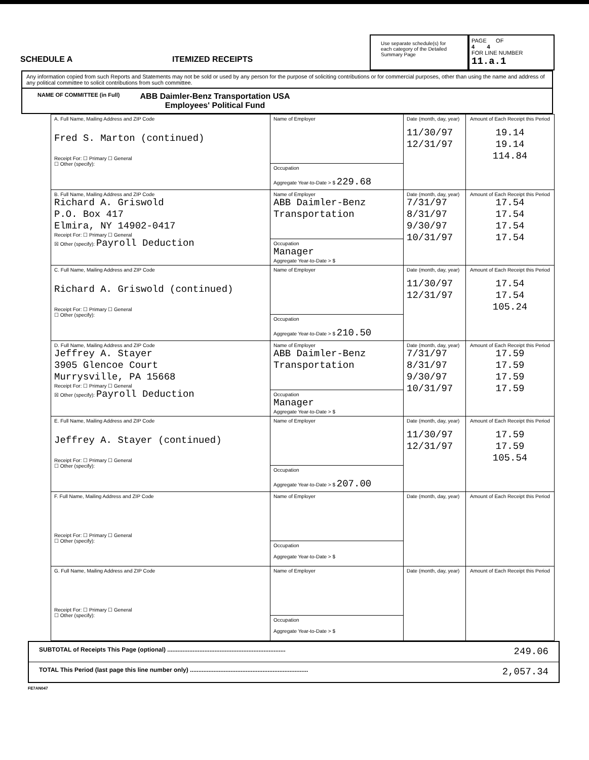SCHEDULE A ITEMIZED RECEIPTS
Use separate schedule(s) for each category of the Detailed Summary Page
PAGE OF
4 4
FOR LINE NUMBER
11.a.1
Any information copied from such Reports and Statements may not be sold or used by any person for the purpose of soliciting contributions or for commercial purposes, other than using the name and address of any political committee to solicit contributions from such committee.
NAME OF COMMITTEE (in Full)
ABB Daimler-Benz Transportation USA
Employees' Political Fund
| A. Full Name, Mailing Address and ZIP Code Fred S. Marton (continued) Receipt For: ☐ Primary ☐ General ☐ Other (specify): | Name of Employer | Date (month, day, year) 11/30/97 12/31/97 | Amount of Each Receipt this Period 19.14 19.14 114.84 |
| | Occupation Aggregate Year-to-Date > $ 229.68 | | |
| B. Full Name, Mailing Address and ZIP Code Richard A. Griswold P.O. Box 417 Elmira, NY 14902-0417 Receipt For: ☐ Primary ☐ General ☒ Other (specify): Payroll Deduction | Name of Employer ABB Daimler-Benz Transportation | Date (month, day, year) 7/31/97 8/31/97 9/30/97 10/31/97 | Amount of Each Receipt this Period 17.54 17.54 17.54 17.54 |
| | Occupation Manager Aggregate Year-to-Date > $ | | |
| C. Full Name, Mailing Address and ZIP Code Richard A. Griswold (continued) Receipt For: ☐ Primary ☐ General ☐ Other (specify): | Name of Employer | Date (month, day, year) 11/30/97 12/31/97 | Amount of Each Receipt this Period 17.54 17.54 105.24 |
| | Occupation Aggregate Year-to-Date > $ 210.50 | | |
| D. Full Name, Mailing Address and ZIP Code Jeffrey A. Stayer 3905 Glencoe Court Murrysville, PA 15668 Receipt For: ☐ Primary ☐ General ☒ Other (specify): Payroll Deduction | Name of Employer ABB Daimler-Benz Transportation | Date (month, day, year) 7/31/97 8/31/97 9/30/97 10/31/97 | Amount of Each Receipt this Period 17.59 17.59 17.59 17.59 |
| | Occupation Manager Aggregate Year-to-Date > $ | | |
| E. Full Name, Mailing Address and ZIP Code Jeffrey A. Stayer (continued) Receipt For: ☐ Primary ☐ General ☐ Other (specify): | Name of Employer | Date (month, day, year) 11/30/97 12/31/97 | Amount of Each Receipt this Period 17.59 17.59 105.54 |
| | Occupation Aggregate Year-to-Date > $ 207.00 | | |
| F. Full Name, Mailing Address and ZIP Code Receipt For: ☐ Primary ☐ General ☐ Other (specify): | Name of Employer | Date (month, day, year) | Amount of Each Receipt this Period |
| | Occupation Aggregate Year-to-Date > $ | | |
| G. Full Name, Mailing Address and ZIP Code Receipt For: ☐ Primary ☐ General ☐ Other (specify): | Name of Employer | Date (month, day, year) | Amount of Each Receipt this Period |
| | Occupation Aggregate Year-to-Date > $ | | |
SUBTOTAL of Receipts This Page (optional) ...................................................................... 249.06
TOTAL This Period (last page this line number only) ...................................................................... 2,057.34
FE7AN047